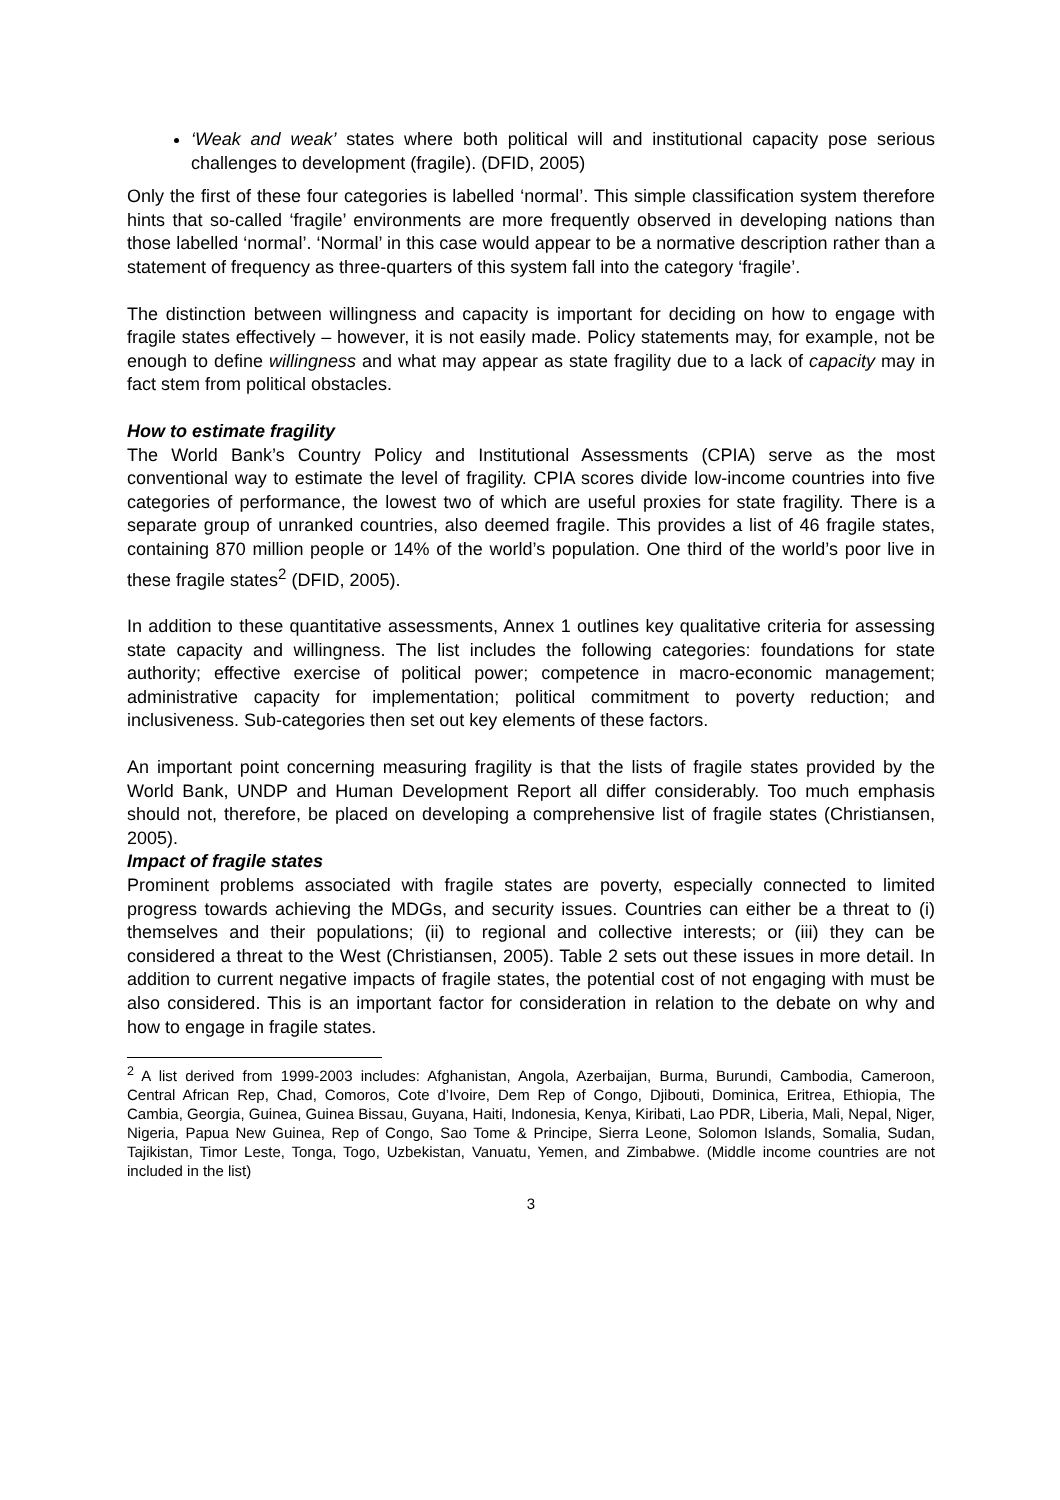‘Weak and weak’ states where both political will and institutional capacity pose serious challenges to development (fragile). (DFID, 2005)
Only the first of these four categories is labelled ‘normal’. This simple classification system therefore hints that so-called ‘fragile’ environments are more frequently observed in developing nations than those labelled ‘normal’. ‘Normal’ in this case would appear to be a normative description rather than a statement of frequency as three-quarters of this system fall into the category ‘fragile’.
The distinction between willingness and capacity is important for deciding on how to engage with fragile states effectively – however, it is not easily made. Policy statements may, for example, not be enough to define willingness and what may appear as state fragility due to a lack of capacity may in fact stem from political obstacles.
How to estimate fragility
The World Bank’s Country Policy and Institutional Assessments (CPIA) serve as the most conventional way to estimate the level of fragility. CPIA scores divide low-income countries into five categories of performance, the lowest two of which are useful proxies for state fragility. There is a separate group of unranked countries, also deemed fragile. This provides a list of 46 fragile states, containing 870 million people or 14% of the world’s population. One third of the world’s poor live in these fragile states<sup>2</sup> (DFID, 2005).
In addition to these quantitative assessments, Annex 1 outlines key qualitative criteria for assessing state capacity and willingness. The list includes the following categories: foundations for state authority; effective exercise of political power; competence in macro-economic management; administrative capacity for implementation; political commitment to poverty reduction; and inclusiveness. Sub-categories then set out key elements of these factors.
An important point concerning measuring fragility is that the lists of fragile states provided by the World Bank, UNDP and Human Development Report all differ considerably. Too much emphasis should not, therefore, be placed on developing a comprehensive list of fragile states (Christiansen, 2005).
Impact of fragile states
Prominent problems associated with fragile states are poverty, especially connected to limited progress towards achieving the MDGs, and security issues. Countries can either be a threat to (i) themselves and their populations; (ii) to regional and collective interests; or (iii) they can be considered a threat to the West (Christiansen, 2005). Table 2 sets out these issues in more detail. In addition to current negative impacts of fragile states, the potential cost of not engaging with must be also considered. This is an important factor for consideration in relation to the debate on why and how to engage in fragile states.
<sup>2</sup> A list derived from 1999-2003 includes: Afghanistan, Angola, Azerbaijan, Burma, Burundi, Cambodia, Cameroon, Central African Rep, Chad, Comoros, Cote d’Ivoire, Dem Rep of Congo, Djibouti, Dominica, Eritrea, Ethiopia, The Cambia, Georgia, Guinea, Guinea Bissau, Guyana, Haiti, Indonesia, Kenya, Kiribati, Lao PDR, Liberia, Mali, Nepal, Niger, Nigeria, Papua New Guinea, Rep of Congo, Sao Tome & Principe, Sierra Leone, Solomon Islands, Somalia, Sudan, Tajikistan, Timor Leste, Tonga, Togo, Uzbekistan, Vanuatu, Yemen, and Zimbabwe. (Middle income countries are not included in the list)
3